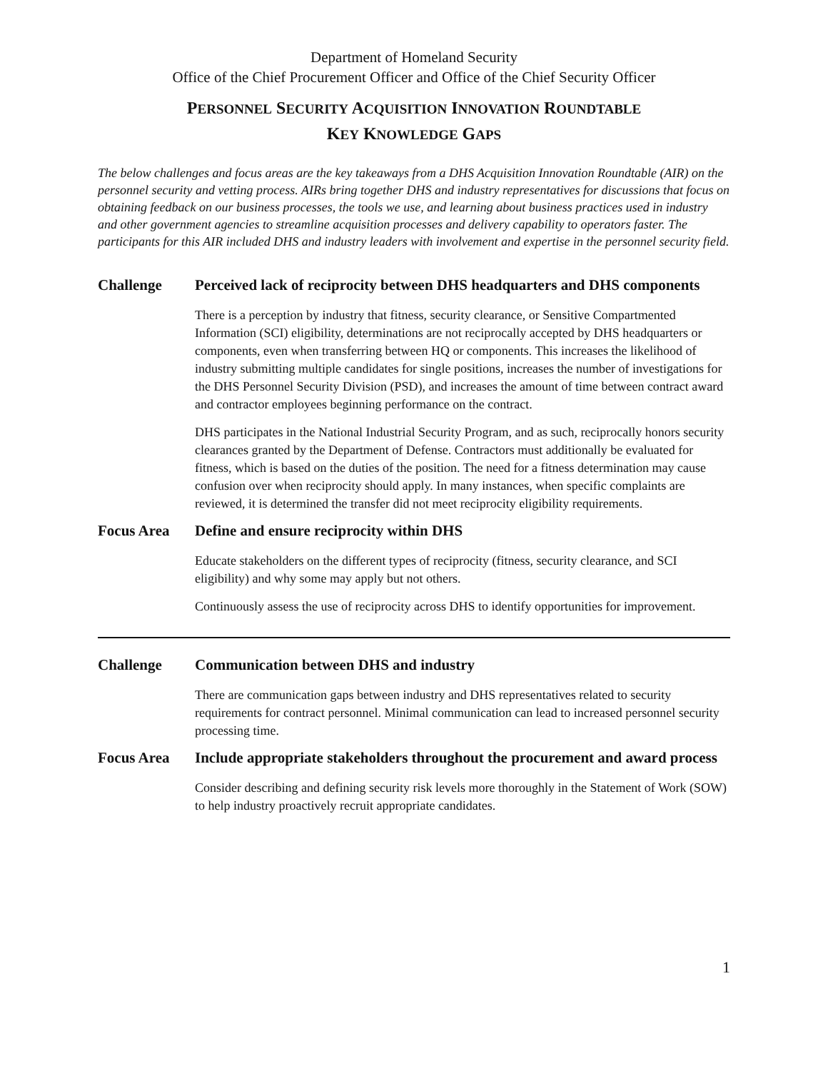Department of Homeland Security
Office of the Chief Procurement Officer and Office of the Chief Security Officer
PERSONNEL SECURITY ACQUISITION INNOVATION ROUNDTABLE
KEY KNOWLEDGE GAPS
The below challenges and focus areas are the key takeaways from a DHS Acquisition Innovation Roundtable (AIR) on the personnel security and vetting process. AIRs bring together DHS and industry representatives for discussions that focus on obtaining feedback on our business processes, the tools we use, and learning about business practices used in industry and other government agencies to streamline acquisition processes and delivery capability to operators faster. The participants for this AIR included DHS and industry leaders with involvement and expertise in the personnel security field.
Challenge Perceived lack of reciprocity between DHS headquarters and DHS components
There is a perception by industry that fitness, security clearance, or Sensitive Compartmented Information (SCI) eligibility, determinations are not reciprocally accepted by DHS headquarters or components, even when transferring between HQ or components. This increases the likelihood of industry submitting multiple candidates for single positions, increases the number of investigations for the DHS Personnel Security Division (PSD), and increases the amount of time between contract award and contractor employees beginning performance on the contract.
DHS participates in the National Industrial Security Program, and as such, reciprocally honors security clearances granted by the Department of Defense. Contractors must additionally be evaluated for fitness, which is based on the duties of the position. The need for a fitness determination may cause confusion over when reciprocity should apply. In many instances, when specific complaints are reviewed, it is determined the transfer did not meet reciprocity eligibility requirements.
Focus Area Define and ensure reciprocity within DHS
Educate stakeholders on the different types of reciprocity (fitness, security clearance, and SCI eligibility) and why some may apply but not others.
Continuously assess the use of reciprocity across DHS to identify opportunities for improvement.
Challenge Communication between DHS and industry
There are communication gaps between industry and DHS representatives related to security requirements for contract personnel. Minimal communication can lead to increased personnel security processing time.
Focus Area Include appropriate stakeholders throughout the procurement and award process
Consider describing and defining security risk levels more thoroughly in the Statement of Work (SOW) to help industry proactively recruit appropriate candidates.
1